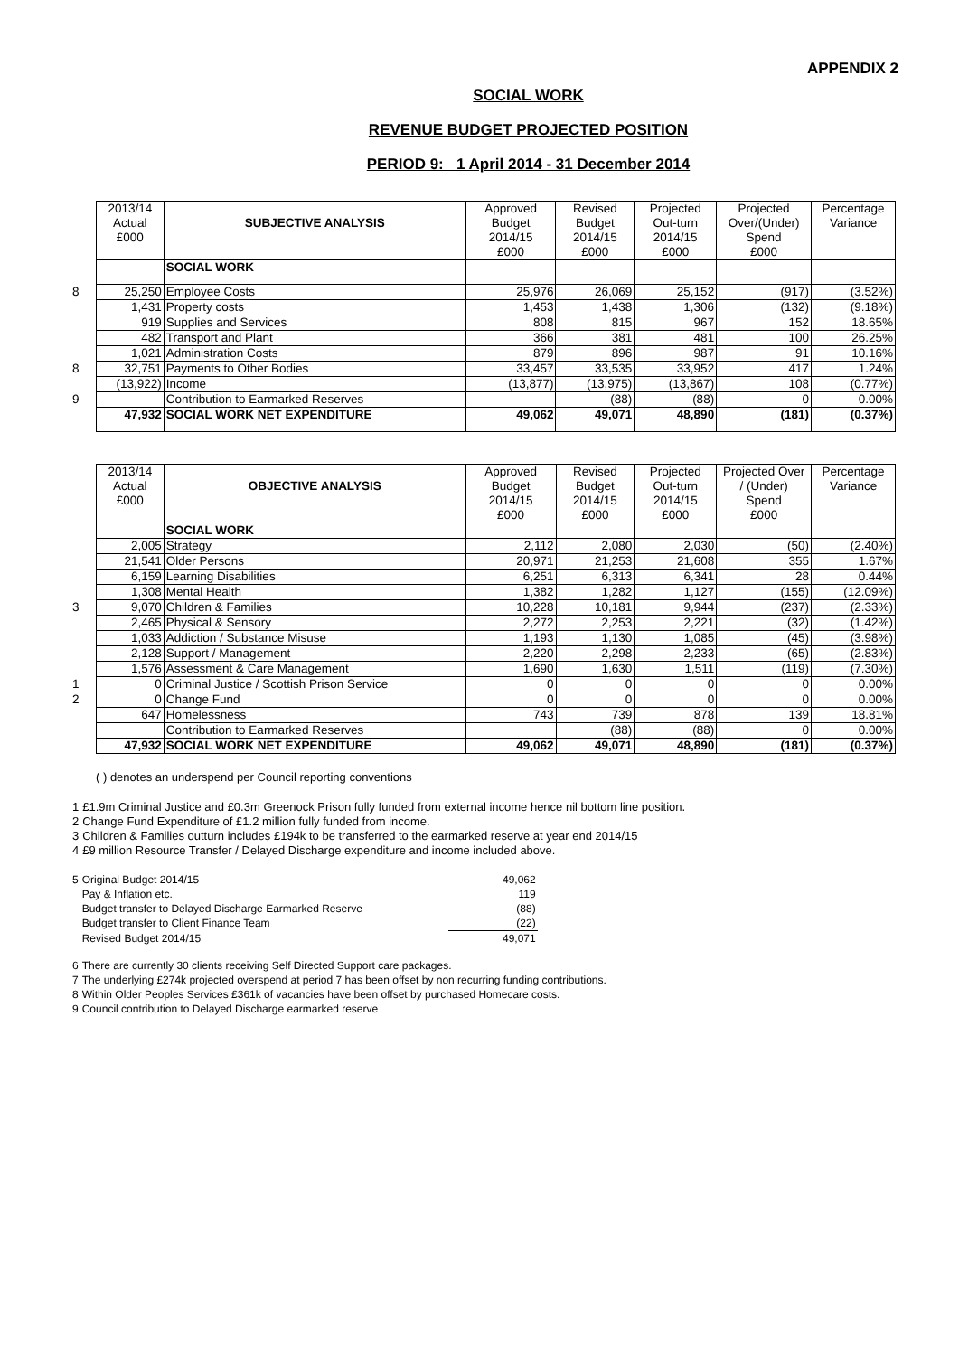APPENDIX 2
SOCIAL WORK
REVENUE BUDGET PROJECTED POSITION
PERIOD 9: 1 April 2014 - 31 December 2014
| | 2013/14 Actual £000 | SUBJECTIVE ANALYSIS | Approved Budget 2014/15 £000 | Revised Budget 2014/15 £000 | Projected Out-turn 2014/15 £000 | Projected Over/(Under) Spend £000 | Percentage Variance |
| | | SOCIAL WORK | | | | | |
| 8 | 25,250 | Employee Costs | 25,976 | 26,069 | 25,152 | (917) | (3.52%) |
| | 1,431 | Property costs | 1,453 | 1,438 | 1,306 | (132) | (9.18%) |
| | 919 | Supplies and Services | 808 | 815 | 967 | 152 | 18.65% |
| | 482 | Transport and Plant | 366 | 381 | 481 | 100 | 26.25% |
| | 1,021 | Administration Costs | 879 | 896 | 987 | 91 | 10.16% |
| 8 | 32,751 | Payments to Other Bodies | 33,457 | 33,535 | 33,952 | 417 | 1.24% |
| | (13,922) | Income | (13,877) | (13,975) | (13,867) | 108 | (0.77%) |
| 9 | | Contribution to Earmarked Reserves | | (88) | (88) | 0 | 0.00% |
| | 47,932 | SOCIAL WORK NET EXPENDITURE | 49,062 | 49,071 | 48,890 | (181) | (0.37%) |
| | 2013/14 Actual £000 | OBJECTIVE ANALYSIS | Approved Budget 2014/15 £000 | Revised Budget 2014/15 £000 | Projected Out-turn 2014/15 £000 | Projected Over / (Under) Spend £000 | Percentage Variance |
| | | SOCIAL WORK | | | | | |
| | 2,005 | Strategy | 2,112 | 2,080 | 2,030 | (50) | (2.40%) |
| | 21,541 | Older Persons | 20,971 | 21,253 | 21,608 | 355 | 1.67% |
| | 6,159 | Learning Disabilities | 6,251 | 6,313 | 6,341 | 28 | 0.44% |
| | 1,308 | Mental Health | 1,382 | 1,282 | 1,127 | (155) | (12.09%) |
| 3 | 9,070 | Children & Families | 10,228 | 10,181 | 9,944 | (237) | (2.33%) |
| | 2,465 | Physical & Sensory | 2,272 | 2,253 | 2,221 | (32) | (1.42%) |
| | 1,033 | Addiction / Substance Misuse | 1,193 | 1,130 | 1,085 | (45) | (3.98%) |
| | 2,128 | Support / Management | 2,220 | 2,298 | 2,233 | (65) | (2.83%) |
| | 1,576 | Assessment & Care Management | 1,690 | 1,630 | 1,511 | (119) | (7.30%) |
| 1 | 0 | Criminal Justice / Scottish Prison Service | 0 | 0 | 0 | 0 | 0.00% |
| 2 | 0 | Change Fund | 0 | 0 | 0 | 0 | 0.00% |
| | 647 | Homelessness | 743 | 739 | 878 | 139 | 18.81% |
| | | Contribution to Earmarked Reserves | | (88) | (88) | 0 | 0.00% |
| | 47,932 | SOCIAL WORK NET EXPENDITURE | 49,062 | 49,071 | 48,890 | (181) | (0.37%) |
( ) denotes an underspend per Council reporting conventions
| 1 | £1.9m Criminal Justice and £0.3m Greenock Prison fully funded from external income hence nil bottom line position. |
| 2 | Change Fund Expenditure of £1.2 million fully funded from income. |
| 3 | Children & Families outturn includes £194k to be transferred to the earmarked reserve at year end 2014/15 |
| 4 | £9 million Resource Transfer / Delayed Discharge expenditure and income included above. |
| 5 | Original Budget 2014/15 | 49,062 |
| | Pay & Inflation etc. | 119 |
| | Budget transfer to Delayed Discharge Earmarked Reserve | (88) |
| | Budget transfer to Client Finance Team | (22) |
| | Revised Budget 2014/15 | 49,071 |
| 6 | There are currently 30 clients receiving Self Directed Support care packages. |
| 7 | The underlying £274k projected overspend at period 7 has been offset by non recurring funding contributions. |
| 8 | Within Older Peoples Services £361k of vacancies have been offset by purchased Homecare costs. |
| 9 | Council contribution to Delayed Discharge earmarked reserve |